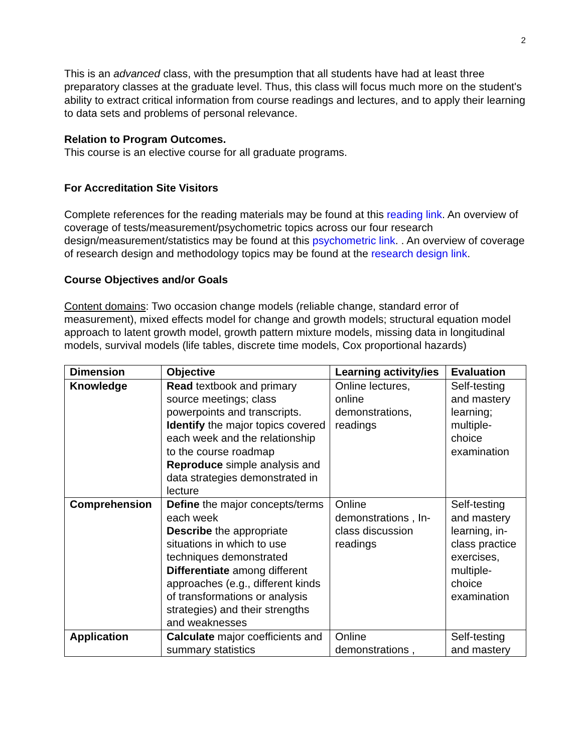2
This is an advanced class, with the presumption that all students have had at least three preparatory classes at the graduate level. Thus, this class will focus much more on the student's ability to extract critical information from course readings and lectures, and to apply their learning to data sets and problems of personal relevance.
Relation to Program Outcomes.
This course is an elective course for all graduate programs.
For Accreditation Site Visitors
Complete references for the reading materials may be found at this reading link. An overview of coverage of tests/measurement/psychometric topics across our four research design/measurement/statistics may be found at this psychometric link. . An overview of coverage of research design and methodology topics may be found at the research design link.
Course Objectives and/or Goals
Content domains: Two occasion change models (reliable change, standard error of measurement), mixed effects model for change and growth models; structural equation model approach to latent growth model, growth pattern mixture models, missing data in longitudinal models, survival models (life tables, discrete time models, Cox proportional hazards)
| Dimension | Objective | Learning activity/ies | Evaluation |
| --- | --- | --- | --- |
| Knowledge | Read textbook and primary source meetings; class powerpoints and transcripts. Identify the major topics covered each week and the relationship to the course roadmap Reproduce simple analysis and data strategies demonstrated in lecture | Online lectures, online demonstrations, readings | Self-testing and mastery learning; multiple-choice examination |
| Comprehension | Define the major concepts/terms each week Describe the appropriate situations in which to use techniques demonstrated Differentiate among different approaches (e.g., different kinds of transformations or analysis strategies) and their strengths and weaknesses | Online demonstrations , In-class discussion readings | Self-testing and mastery learning, in-class practice exercises, multiple-choice examination |
| Application | Calculate major coefficients and summary statistics | Online demonstrations , | Self-testing and mastery |